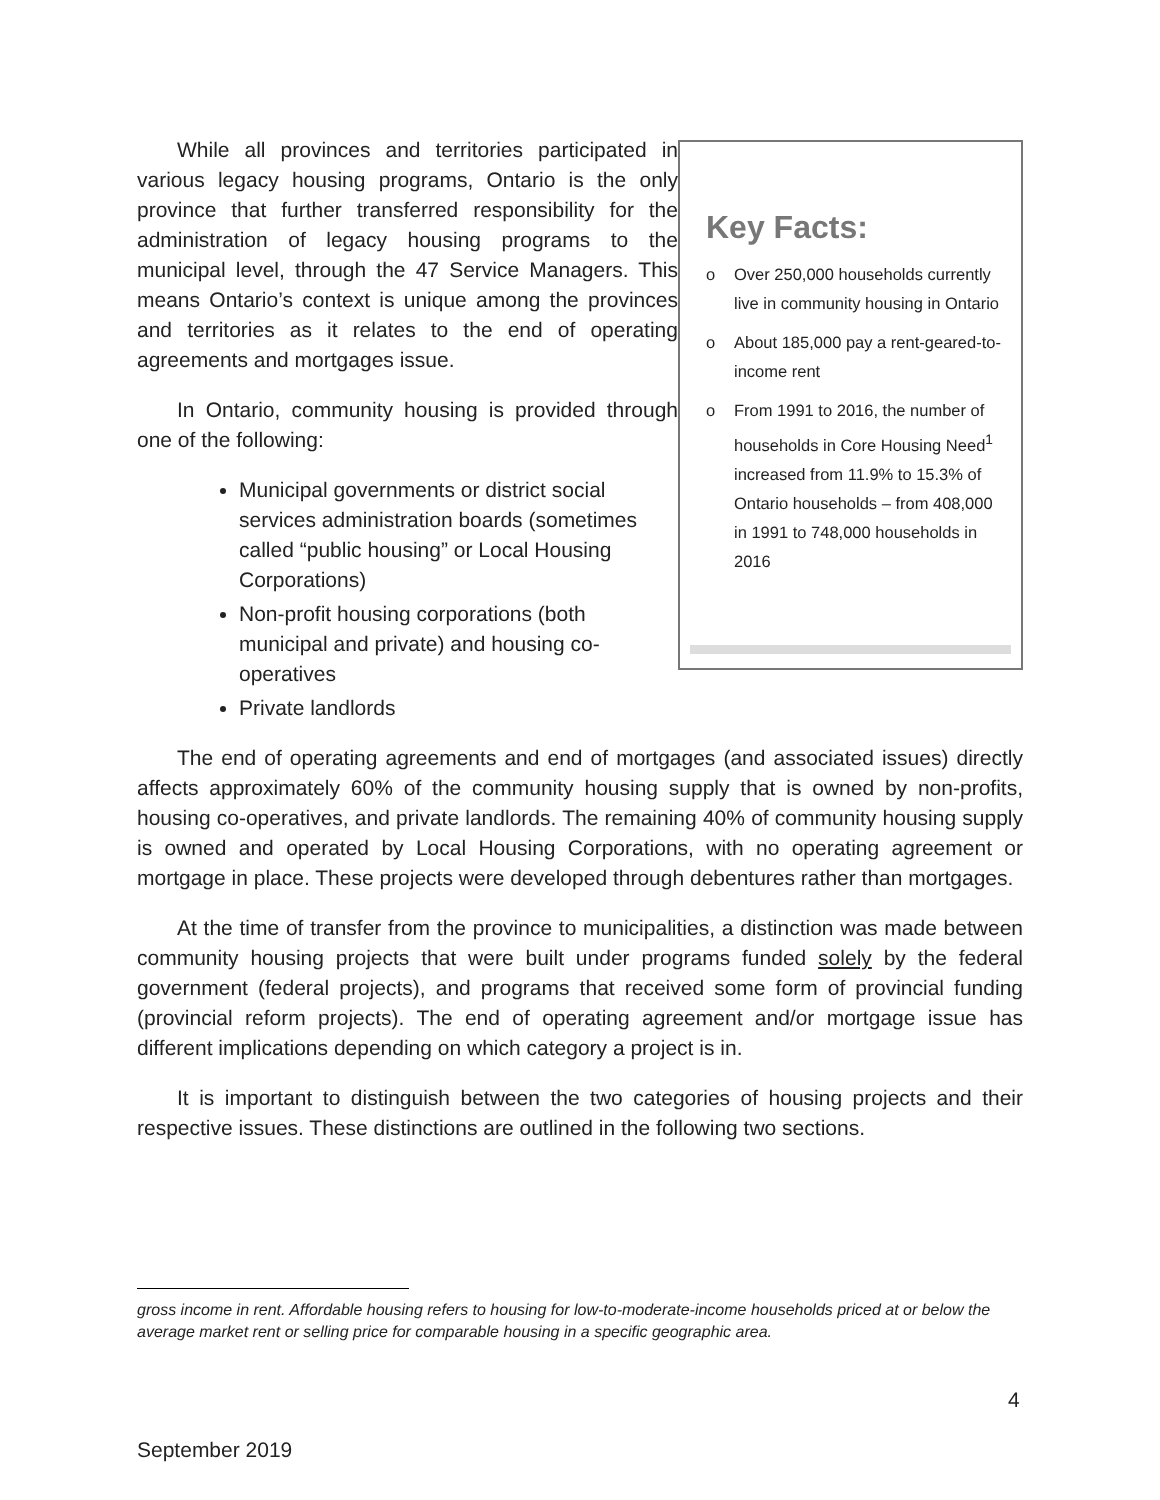While all provinces and territories participated in various legacy housing programs, Ontario is the only province that further transferred responsibility for the administration of legacy housing programs to the municipal level, through the 47 Service Managers. This means Ontario’s context is unique among the provinces and territories as it relates to the end of operating agreements and mortgages issue.
In Ontario, community housing is provided through one of the following:
Municipal governments or district social services administration boards (sometimes called “public housing” or Local Housing Corporations)
Non-profit housing corporations (both municipal and private) and housing co-operatives
Private landlords
Key Facts:
o Over 250,000 households currently live in community housing in Ontario
o About 185,000 pay a rent-geared-to-income rent
o From 1991 to 2016, the number of households in Core Housing Need<sup>1</sup> increased from 11.9% to 15.3% of Ontario households – from 408,000 in 1991 to 748,000 households in 2016
The end of operating agreements and end of mortgages (and associated issues) directly affects approximately 60% of the community housing supply that is owned by non-profits, housing co-operatives, and private landlords. The remaining 40% of community housing supply is owned and operated by Local Housing Corporations, with no operating agreement or mortgage in place. These projects were developed through debentures rather than mortgages.
At the time of transfer from the province to municipalities, a distinction was made between community housing projects that were built under programs funded solely by the federal government (federal projects), and programs that received some form of provincial funding (provincial reform projects). The end of operating agreement and/or mortgage issue has different implications depending on which category a project is in.
It is important to distinguish between the two categories of housing projects and their respective issues. These distinctions are outlined in the following two sections.
gross income in rent. Affordable housing refers to housing for low-to-moderate-income households priced at or below the average market rent or selling price for comparable housing in a specific geographic area.
4
September 2019